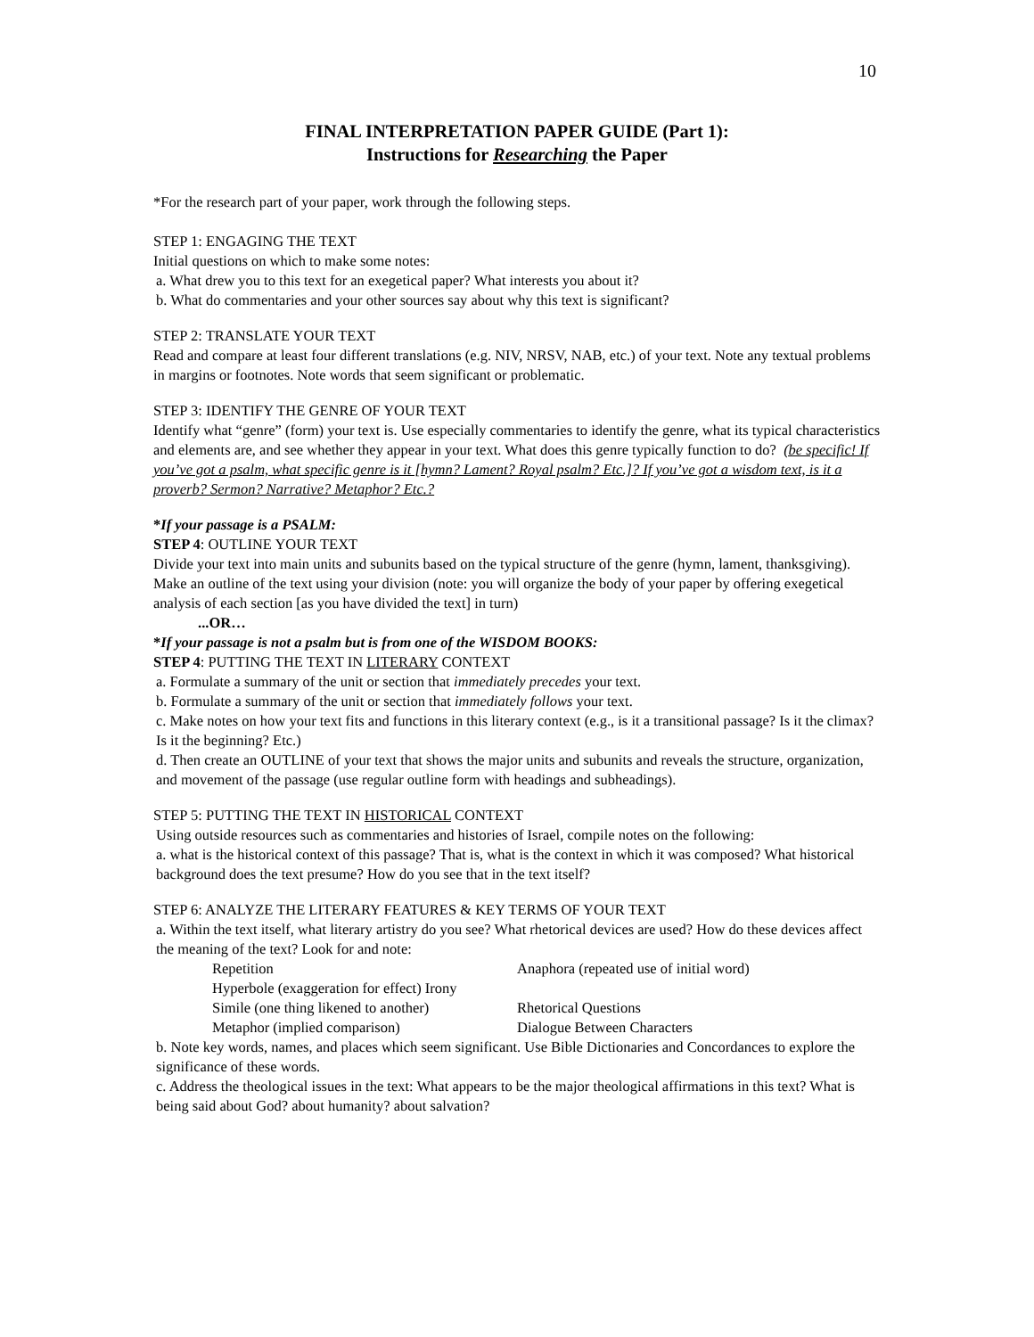10
FINAL INTERPRETATION PAPER GUIDE (Part 1):
Instructions for Researching the Paper
*For the research part of your paper, work through the following steps.
STEP 1: ENGAGING THE TEXT
Initial questions on which to make some notes:
a. What drew you to this text for an exegetical paper? What interests you about it?
b. What do commentaries and your other sources say about why this text is significant?
STEP 2: TRANSLATE YOUR TEXT
Read and compare at least four different translations (e.g. NIV, NRSV, NAB, etc.) of your text. Note any textual problems in margins or footnotes. Note words that seem significant or problematic.
STEP 3: IDENTIFY THE GENRE OF YOUR TEXT
Identify what “genre” (form) your text is. Use especially commentaries to identify the genre, what its typical characteristics and elements are, and see whether they appear in your text. What does this genre typically function to do? (be specific! If you’ve got a psalm, what specific genre is it [hymn? Lament? Royal psalm? Etc.]? If you’ve got a wisdom text, is it a proverb? Sermon? Narrative? Metaphor? Etc.?
*If your passage is a PSALM:
STEP 4: OUTLINE YOUR TEXT
Divide your text into main units and subunits based on the typical structure of the genre (hymn, lament, thanksgiving). Make an outline of the text using your division (note: you will organize the body of your paper by offering exegetical analysis of each section [as you have divided the text] in turn)
...OR…
*If your passage is not a psalm but is from one of the WISDOM BOOKS:
STEP 4: PUTTING THE TEXT IN LITERARY CONTEXT
a. Formulate a summary of the unit or section that immediately precedes your text.
b. Formulate a summary of the unit or section that immediately follows your text.
c. Make notes on how your text fits and functions in this literary context (e.g., is it a transitional passage? Is it the climax? Is it the beginning? Etc.)
d. Then create an OUTLINE of your text that shows the major units and subunits and reveals the structure, organization, and movement of the passage (use regular outline form with headings and subheadings).
STEP 5: PUTTING THE TEXT IN HISTORICAL CONTEXT
Using outside resources such as commentaries and histories of Israel, compile notes on the following:
a. what is the historical context of this passage? That is, what is the context in which it was composed? What historical background does the text presume? How do you see that in the text itself?
STEP 6: ANALYZE THE LITERARY FEATURES & KEY TERMS OF YOUR TEXT
a. Within the text itself, what literary artistry do you see? What rhetorical devices are used? How do these devices affect the meaning of the text? Look for and note:
| Repetition | Anaphora (repeated use of initial word) |
| Hyperbole (exaggeration for effect) Irony | |
| Simile (one thing likened to another) | Rhetorical Questions |
| Metaphor (implied comparison) | Dialogue Between Characters |
b. Note key words, names, and places which seem significant. Use Bible Dictionaries and Concordances to explore the significance of these words.
c. Address the theological issues in the text: What appears to be the major theological affirmations in this text? What is being said about God? about humanity? about salvation?